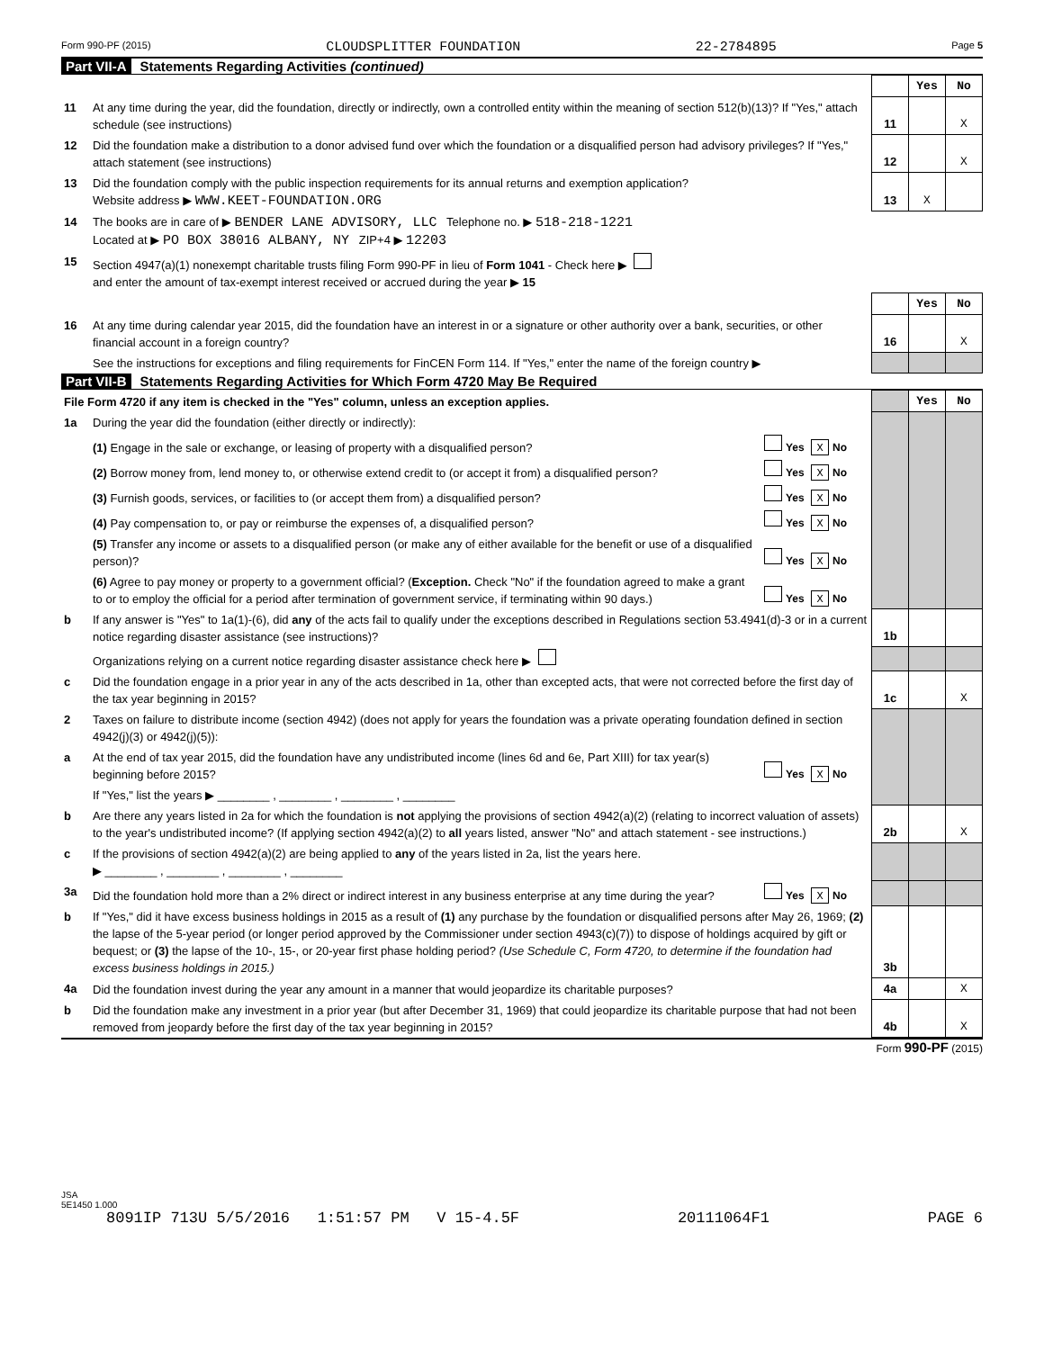Form 990-PF (2015) CLOUDSPLITTER FOUNDATION 22-2784895 Page 5
Part VII-A Statements Regarding Activities (continued)
| | | | Yes | No |
| 11 | At any time during the year, did the foundation, directly or indirectly, own a controlled entity within the meaning of section 512(b)(13)? If "Yes," attach schedule (see instructions) | 11 | | X |
| 12 | Did the foundation make a distribution to a donor advised fund over which the foundation or a disqualified person had advisory privileges? If "Yes," attach statement (see instructions) | 12 | | X |
| 13 | Did the foundation comply with the public inspection requirements for its annual returns and exemption application? Website address ▶ WWW.KEET-FOUNDATION.ORG | 13 | X | |
| 14 | The books are in care of ▶ BENDER LANE ADVISORY, LLC Telephone no. ▶ 518-218-1221 Located at ▶ PO BOX 38016 ALBANY, NY ZIP+4 ▶ 12203 | | | |
| 15 | Section 4947(a)(1) nonexempt charitable trusts filing Form 990-PF in lieu of Form 1041 - Check here ▶ and enter the amount of tax-exempt interest received or accrued during the year ▶ 15 | | | |
| | | | Yes | No |
| 16 | At any time during calendar year 2015, did the foundation have an interest in or a signature or other authority over a bank, securities, or other financial account in a foreign country? | 16 | | X |
| | See the instructions for exceptions and filing requirements for FinCEN Form 114. If "Yes," enter the name of the foreign country ▶ | | | |
Part VII-B Statements Regarding Activities for Which Form 4720 May Be Required
| File Form 4720 if any item is checked in the "Yes" column, unless an exception applies. | | | | Yes | No |
| 1a | During the year did the foundation (either directly or indirectly): | | | | |
| | (1) Engage in the sale or exchange, or leasing of property with a disqualified person? | Yes X No | | | |
| | (2) Borrow money from, lend money to, or otherwise extend credit to (or accept it from) a disqualified person? | Yes X No | | | |
| | (3) Furnish goods, services, or facilities to (or accept them from) a disqualified person? | Yes X No | | | |
| | (4) Pay compensation to, or pay or reimburse the expenses of, a disqualified person? | Yes X No | | | |
| | (5) Transfer any income or assets to a disqualified person (or make any of either available for the benefit or use of a disqualified person)? | Yes X No | | | |
| | (6) Agree to pay money or property to a government official? ( Exception. Check "No" if the foundation agreed to make a grant to or to employ the official for a period after termination of government service, if terminating within 90 days.) | Yes X No | | | |
| b | If any answer is "Yes" to 1a(1)-(6), did any of the acts fail to qualify under the exceptions described in Regulations section 53.4941(d)-3 or in a current notice regarding disaster assistance (see instructions)? | | 1b | | |
| | Organizations relying on a current notice regarding disaster assistance check here ▶ | | | | |
| c | Did the foundation engage in a prior year in any of the acts described in 1a, other than excepted acts, that were not corrected before the first day of the tax year beginning in 2015? | | 1c | | X |
| 2 | Taxes on failure to distribute income (section 4942) (does not apply for years the foundation was a private operating foundation defined in section 4942(j)(3) or 4942(j)(5)): | | | | |
| a | At the end of tax year 2015, did the foundation have any undistributed income (lines 6d and 6e, Part XIII) for tax year(s) beginning before 2015? | Yes X No | | | |
| | If "Yes," list the years ▶ ________ , ________ , ________ , ________ | | | | |
| b | Are there any years listed in 2a for which the foundation is not applying the provisions of section 4942(a)(2) (relating to incorrect valuation of assets) to the year's undistributed income? (If applying section 4942(a)(2) to all years listed, answer "No" and attach statement - see instructions.) | | 2b | | X |
| c | If the provisions of section 4942(a)(2) are being applied to any of the years listed in 2a, list the years here. ▶ ________ , ________ , ________ , ________ | | | | |
| 3a | Did the foundation hold more than a 2% direct or indirect interest in any business enterprise at any time during the year? | Yes X No | | | |
| b | If "Yes," did it have excess business holdings in 2015 as a result of (1) any purchase by the foundation or disqualified persons after May 26, 1969; (2) the lapse of the 5-year period (or longer period approved by the Commissioner under section 4943(c)(7)) to dispose of holdings acquired by gift or bequest; or (3) the lapse of the 10-, 15-, or 20-year first phase holding period? (Use Schedule C, Form 4720, to determine if the foundation had excess business holdings in 2015.) | | 3b | | |
| 4a | Did the foundation invest during the year any amount in a manner that would jeopardize its charitable purposes? | | 4a | | X |
| b | Did the foundation make any investment in a prior year (but after December 31, 1969) that could jeopardize its charitable purpose that had not been removed from jeopardy before the first day of the tax year beginning in 2015? | | 4b | | X |
Form 990-PF (2015)
JSA
5E1450 1.000
8091IP 713U 5/5/2016 1:51:57 PM V 15-4.5F 20111064F1 PAGE 6